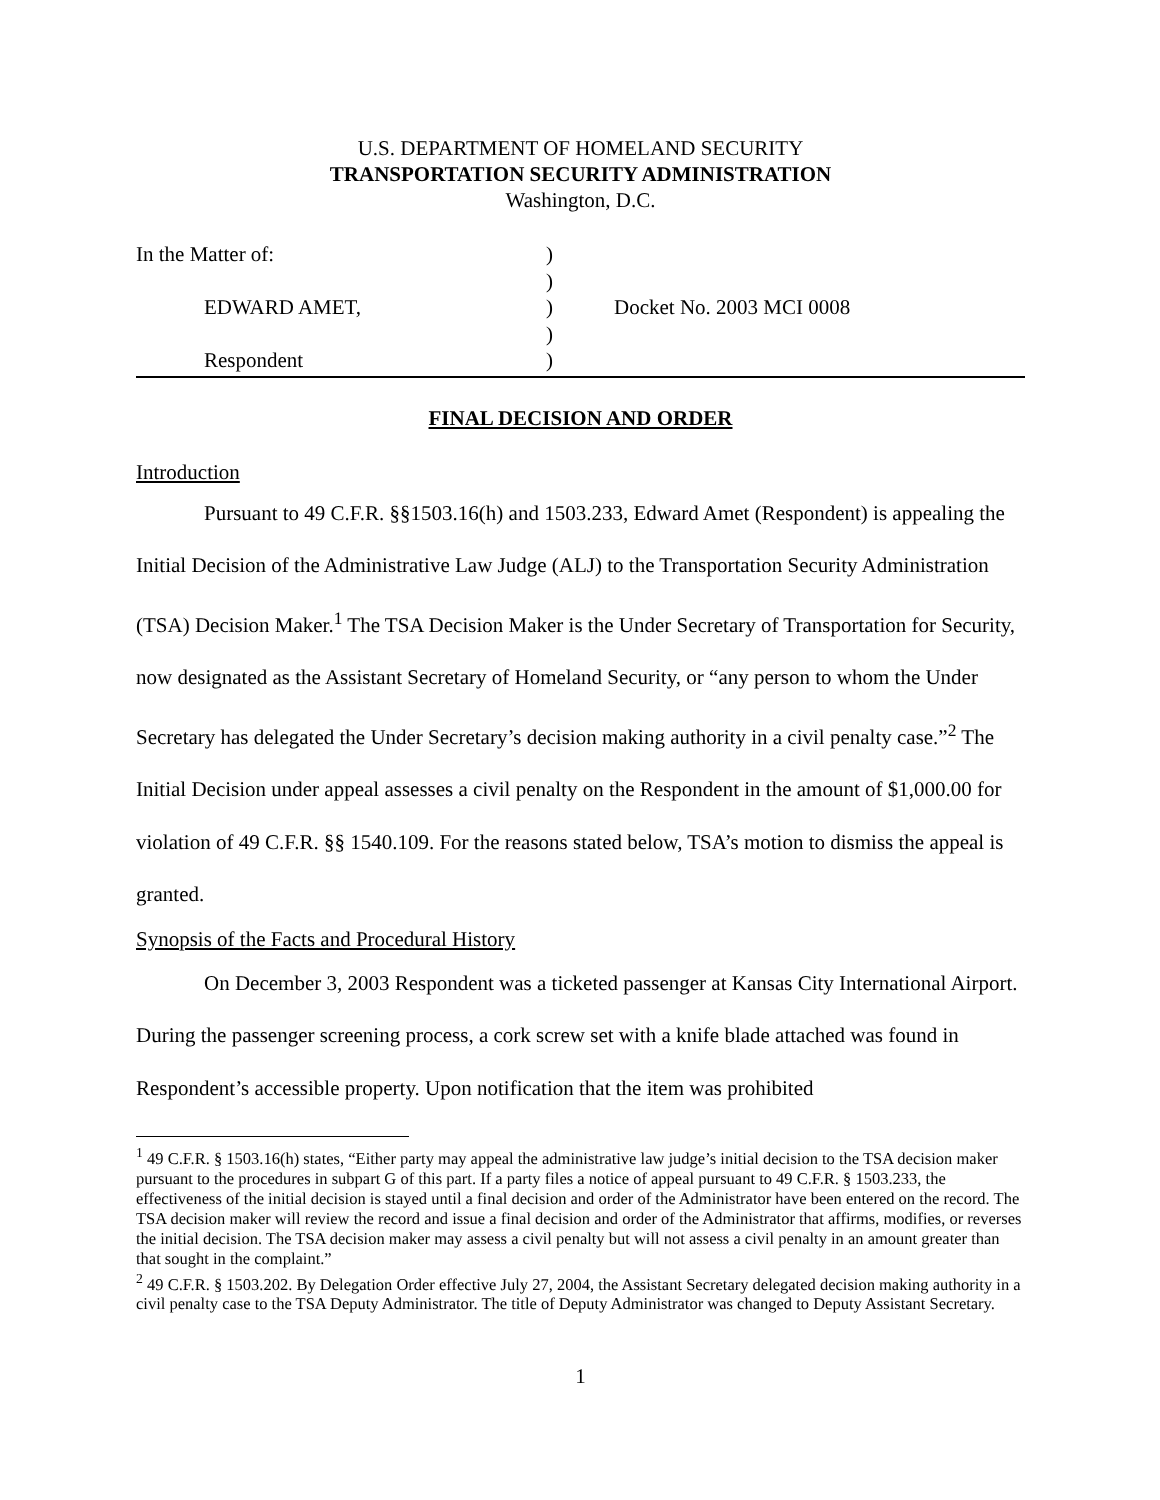U.S. DEPARTMENT OF HOMELAND SECURITY
TRANSPORTATION SECURITY ADMINISTRATION
Washington, D.C.
In the Matter of:
)
)
EDWARD AMET,
)
Docket No. 2003 MCI 0008
)
Respondent
)
FINAL DECISION AND ORDER
Introduction
Pursuant to 49 C.F.R. §§1503.16(h) and 1503.233, Edward Amet (Respondent) is appealing the Initial Decision of the Administrative Law Judge (ALJ) to the Transportation Security Administration (TSA) Decision Maker.<sup>1</sup> The TSA Decision Maker is the Under Secretary of Transportation for Security, now designated as the Assistant Secretary of Homeland Security, or “any person to whom the Under Secretary has delegated the Under Secretary’s decision making authority in a civil penalty case.”<sup>2</sup> The Initial Decision under appeal assesses a civil penalty on the Respondent in the amount of $1,000.00 for violation of 49 C.F.R. §§ 1540.109. For the reasons stated below, TSA’s motion to dismiss the appeal is granted.
Synopsis of the Facts and Procedural History
On December 3, 2003 Respondent was a ticketed passenger at Kansas City International Airport. During the passenger screening process, a cork screw set with a knife blade attached was found in Respondent’s accessible property. Upon notification that the item was prohibited
<sup>1</sup> 49 C.F.R. § 1503.16(h) states, “Either party may appeal the administrative law judge’s initial decision to the TSA decision maker pursuant to the procedures in subpart G of this part. If a party files a notice of appeal pursuant to 49 C.F.R. § 1503.233, the effectiveness of the initial decision is stayed until a final decision and order of the Administrator have been entered on the record. The TSA decision maker will review the record and issue a final decision and order of the Administrator that affirms, modifies, or reverses the initial decision. The TSA decision maker may assess a civil penalty but will not assess a civil penalty in an amount greater than that sought in the complaint.”
<sup>2</sup> 49 C.F.R. § 1503.202. By Delegation Order effective July 27, 2004, the Assistant Secretary delegated decision making authority in a civil penalty case to the TSA Deputy Administrator. The title of Deputy Administrator was changed to Deputy Assistant Secretary.
1